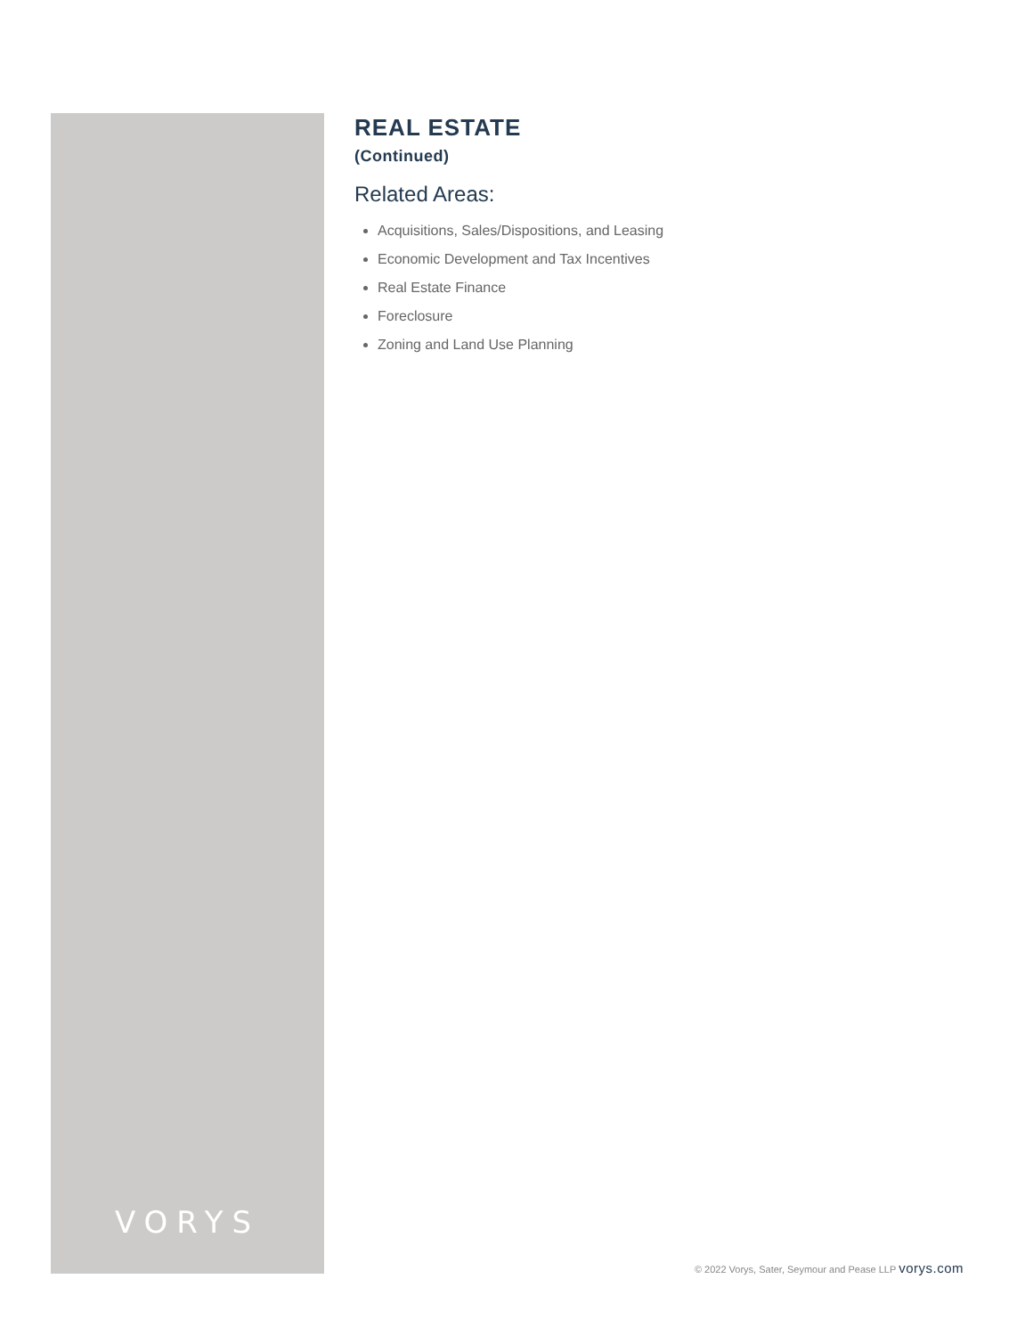VORYS
REAL ESTATE
(Continued)
Related Areas:
Acquisitions, Sales/Dispositions, and Leasing
Economic Development and Tax Incentives
Real Estate Finance
Foreclosure
Zoning and Land Use Planning
© 2022 Vorys, Sater, Seymour and Pease LLP vorys.com